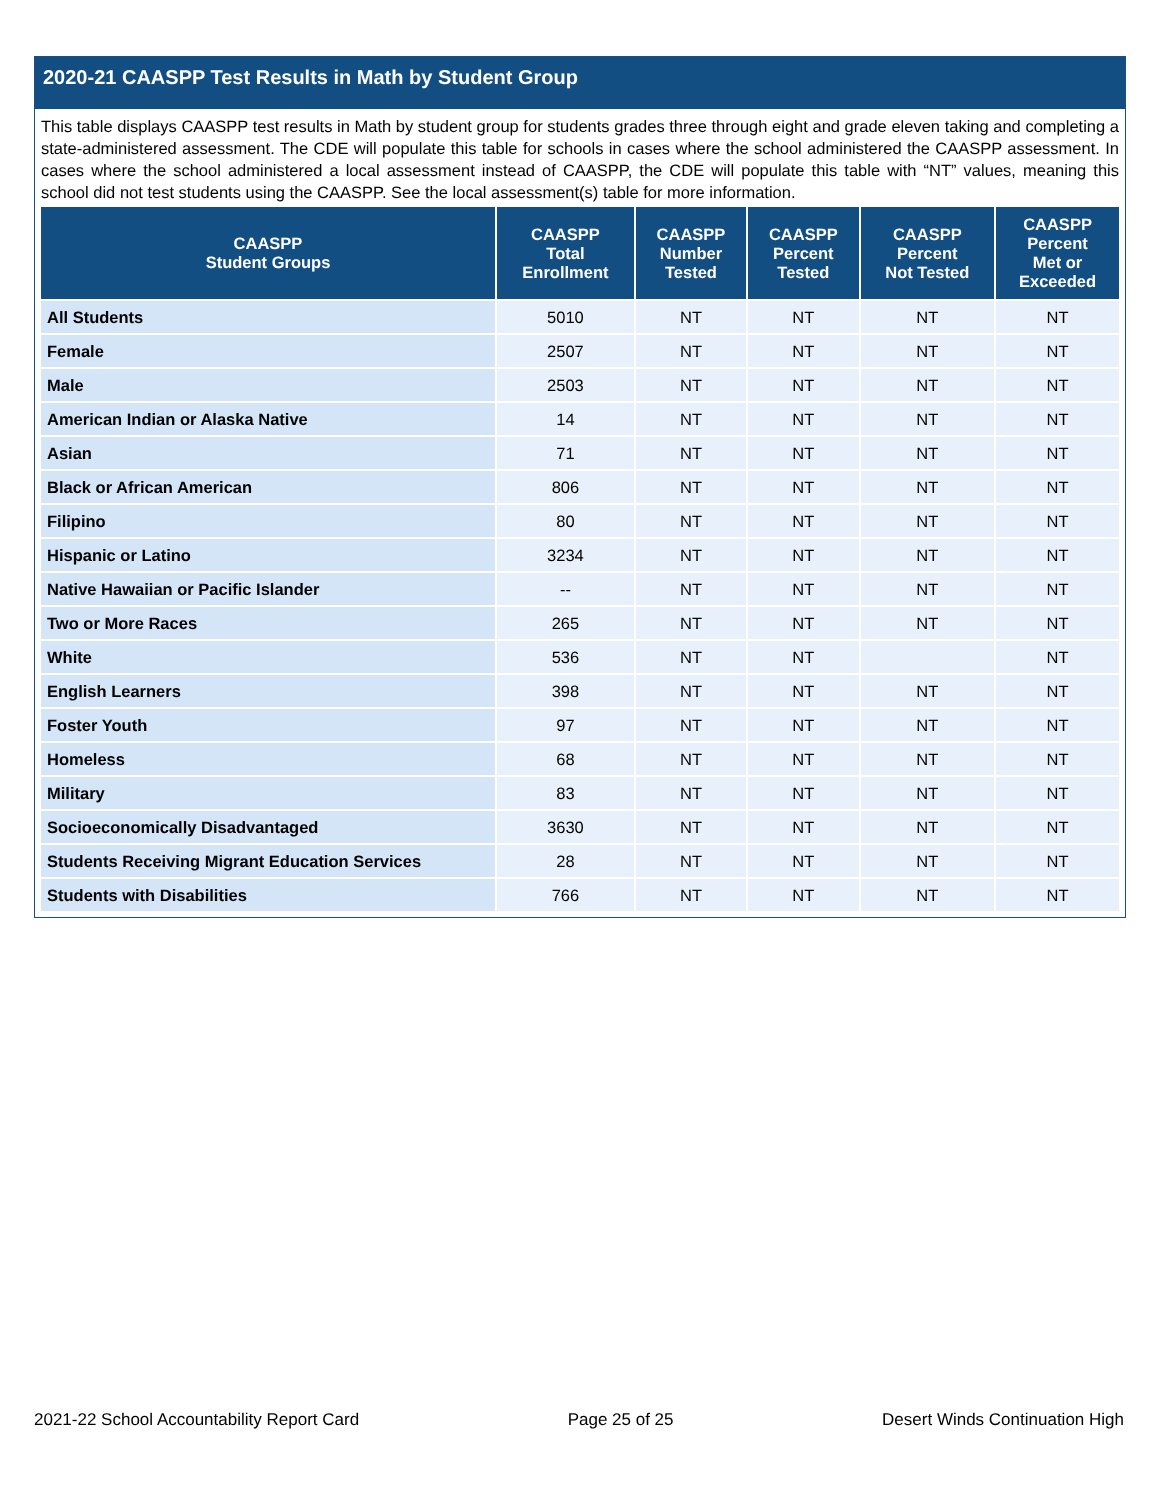2020-21 CAASPP Test Results in Math by Student Group
This table displays CAASPP test results in Math by student group for students grades three through eight and grade eleven taking and completing a state-administered assessment. The CDE will populate this table for schools in cases where the school administered the CAASPP assessment. In cases where the school administered a local assessment instead of CAASPP, the CDE will populate this table with “NT” values, meaning this school did not test students using the CAASPP. See the local assessment(s) table for more information.
| CAASPP Student Groups | CAASPP Total Enrollment | CAASPP Number Tested | CAASPP Percent Tested | CAASPP Percent Not Tested | CAASPP Percent Met or Exceeded |
| --- | --- | --- | --- | --- | --- |
| All Students | 5010 | NT | NT | NT | NT |
| Female | 2507 | NT | NT | NT | NT |
| Male | 2503 | NT | NT | NT | NT |
| American Indian or Alaska Native | 14 | NT | NT | NT | NT |
| Asian | 71 | NT | NT | NT | NT |
| Black or African American | 806 | NT | NT | NT | NT |
| Filipino | 80 | NT | NT | NT | NT |
| Hispanic or Latino | 3234 | NT | NT | NT | NT |
| Native Hawaiian or Pacific Islander | -- | NT | NT | NT | NT |
| Two or More Races | 265 | NT | NT | NT | NT |
| White | 536 | NT | NT | | NT |
| English Learners | 398 | NT | NT | NT | NT |
| Foster Youth | 97 | NT | NT | NT | NT |
| Homeless | 68 | NT | NT | NT | NT |
| Military | 83 | NT | NT | NT | NT |
| Socioeconomically Disadvantaged | 3630 | NT | NT | NT | NT |
| Students Receiving Migrant Education Services | 28 | NT | NT | NT | NT |
| Students with Disabilities | 766 | NT | NT | NT | NT |
2021-22 School Accountability Report Card Page 25 of 25 Desert Winds Continuation High